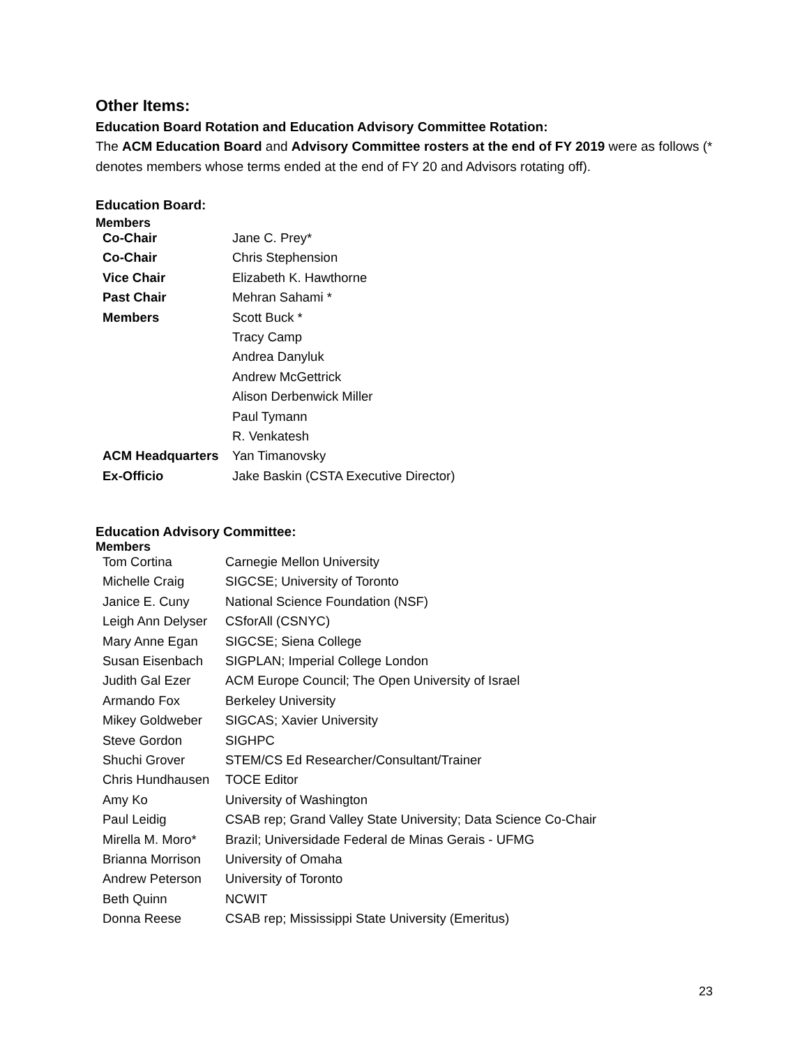Other Items:
Education Board Rotation and Education Advisory Committee Rotation:
The ACM Education Board and Advisory Committee rosters at the end of FY 2019 were as follows (* denotes members whose terms ended at the end of FY 20 and Advisors rotating off).
Education Board:
Members
| Co-Chair | Jane C. Prey* |
| Co-Chair | Chris Stephension |
| Vice Chair | Elizabeth K. Hawthorne |
| Past Chair | Mehran Sahami * |
| Members | Scott Buck * |
| | Tracy Camp |
| | Andrea Danyluk |
| | Andrew McGettrick |
| | Alison Derbenwick Miller |
| | Paul Tymann |
| | R. Venkatesh |
| ACM Headquarters | Yan Timanovsky |
| Ex-Officio | Jake Baskin (CSTA Executive Director) |
Education Advisory Committee:
Members
| Tom Cortina | Carnegie Mellon University |
| Michelle Craig | SIGCSE; University of Toronto |
| Janice E. Cuny | National Science Foundation (NSF) |
| Leigh Ann Delyser | CSforAll (CSNYC) |
| Mary Anne Egan | SIGCSE; Siena College |
| Susan Eisenbach | SIGPLAN; Imperial College London |
| Judith Gal Ezer | ACM Europe Council; The Open University of Israel |
| Armando Fox | Berkeley University |
| Mikey Goldweber | SIGCAS; Xavier University |
| Steve Gordon | SIGHPC |
| Shuchi Grover | STEM/CS Ed Researcher/Consultant/Trainer |
| Chris Hundhausen | TOCE Editor |
| Amy Ko | University of Washington |
| Paul Leidig | CSAB rep; Grand Valley State University; Data Science Co-Chair |
| Mirella M. Moro* | Brazil; Universidade Federal de Minas Gerais - UFMG |
| Brianna Morrison | University of Omaha |
| Andrew Peterson | University of Toronto |
| Beth Quinn | NCWIT |
| Donna Reese | CSAB rep; Mississippi State University (Emeritus) |
23